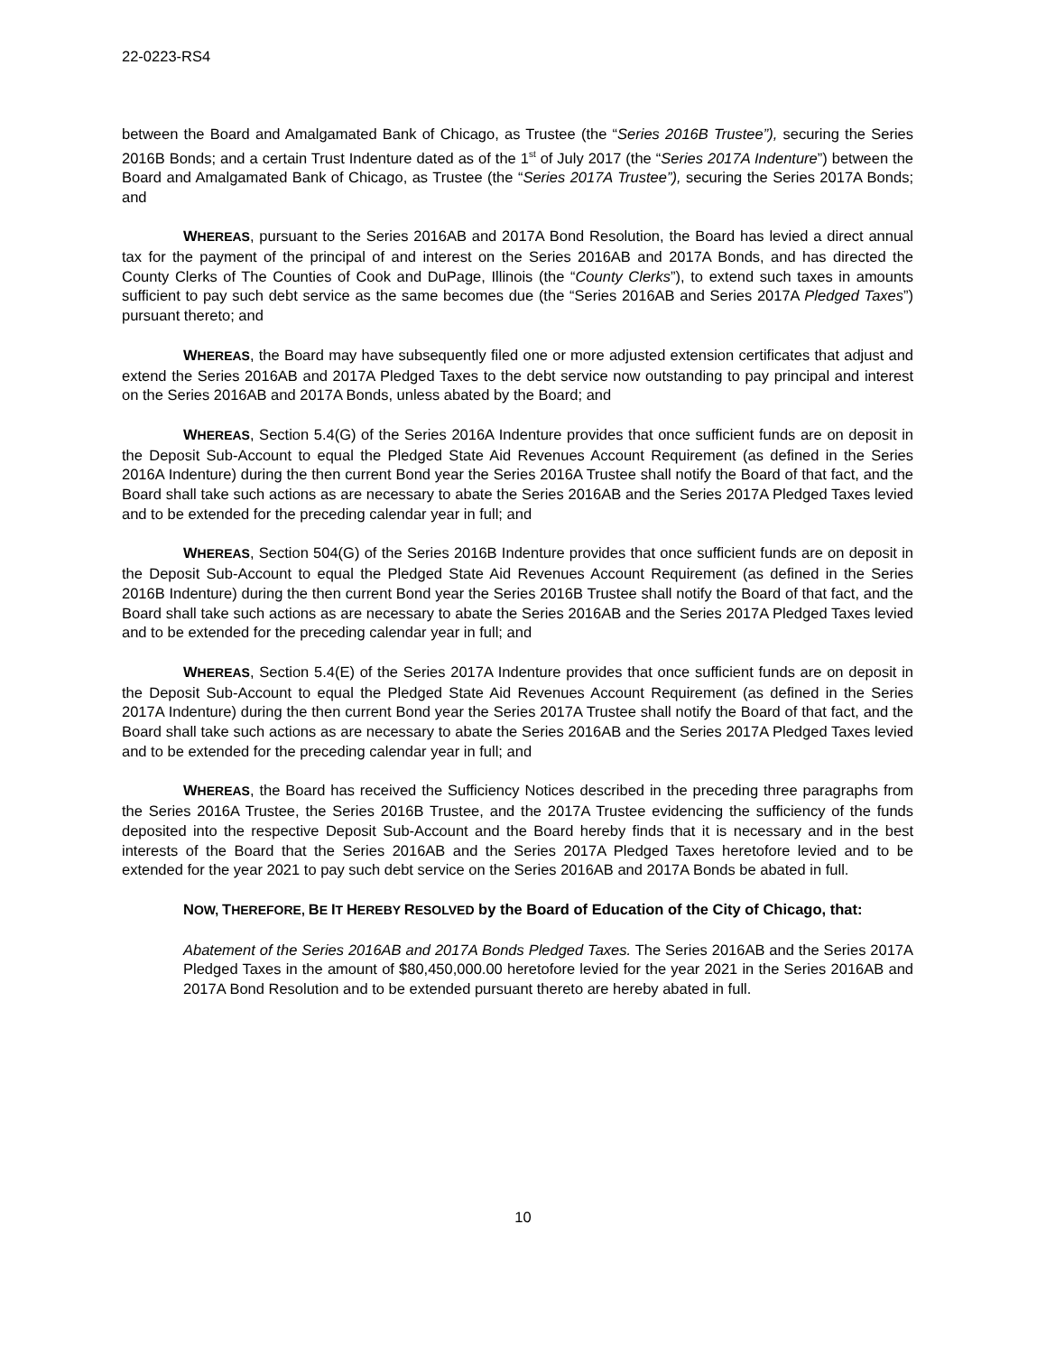22-0223-RS4
between the Board and Amalgamated Bank of Chicago, as Trustee (the “Series 2016B Trustee”), securing the Series 2016B Bonds; and a certain Trust Indenture dated as of the 1<sup>st</sup> of July 2017 (the “Series 2017A Indenture”) between the Board and Amalgamated Bank of Chicago, as Trustee (the “Series 2017A Trustee”), securing the Series 2017A Bonds; and
WHEREAS, pursuant to the Series 2016AB and 2017A Bond Resolution, the Board has levied a direct annual tax for the payment of the principal of and interest on the Series 2016AB and 2017A Bonds, and has directed the County Clerks of The Counties of Cook and DuPage, Illinois (the “County Clerks”), to extend such taxes in amounts sufficient to pay such debt service as the same becomes due (the “Series 2016AB and Series 2017A Pledged Taxes”) pursuant thereto; and
WHEREAS, the Board may have subsequently filed one or more adjusted extension certificates that adjust and extend the Series 2016AB and 2017A Pledged Taxes to the debt service now outstanding to pay principal and interest on the Series 2016AB and 2017A Bonds, unless abated by the Board; and
WHEREAS, Section 5.4(G) of the Series 2016A Indenture provides that once sufficient funds are on deposit in the Deposit Sub-Account to equal the Pledged State Aid Revenues Account Requirement (as defined in the Series 2016A Indenture) during the then current Bond year the Series 2016A Trustee shall notify the Board of that fact, and the Board shall take such actions as are necessary to abate the Series 2016AB and the Series 2017A Pledged Taxes levied and to be extended for the preceding calendar year in full; and
WHEREAS, Section 504(G) of the Series 2016B Indenture provides that once sufficient funds are on deposit in the Deposit Sub-Account to equal the Pledged State Aid Revenues Account Requirement (as defined in the Series 2016B Indenture) during the then current Bond year the Series 2016B Trustee shall notify the Board of that fact, and the Board shall take such actions as are necessary to abate the Series 2016AB and the Series 2017A Pledged Taxes levied and to be extended for the preceding calendar year in full; and
WHEREAS, Section 5.4(E) of the Series 2017A Indenture provides that once sufficient funds are on deposit in the Deposit Sub-Account to equal the Pledged State Aid Revenues Account Requirement (as defined in the Series 2017A Indenture) during the then current Bond year the Series 2017A Trustee shall notify the Board of that fact, and the Board shall take such actions as are necessary to abate the Series 2016AB and the Series 2017A Pledged Taxes levied and to be extended for the preceding calendar year in full; and
WHEREAS, the Board has received the Sufficiency Notices described in the preceding three paragraphs from the Series 2016A Trustee, the Series 2016B Trustee, and the 2017A Trustee evidencing the sufficiency of the funds deposited into the respective Deposit Sub-Account and the Board hereby finds that it is necessary and in the best interests of the Board that the Series 2016AB and the Series 2017A Pledged Taxes heretofore levied and to be extended for the year 2021 to pay such debt service on the Series 2016AB and 2017A Bonds be abated in full.
NOW, THEREFORE, BE IT HEREBY RESOLVED by the Board of Education of the City of Chicago, that:
Abatement of the Series 2016AB and 2017A Bonds Pledged Taxes. The Series 2016AB and the Series 2017A Pledged Taxes in the amount of $80,450,000.00 heretofore levied for the year 2021 in the Series 2016AB and 2017A Bond Resolution and to be extended pursuant thereto are hereby abated in full.
10